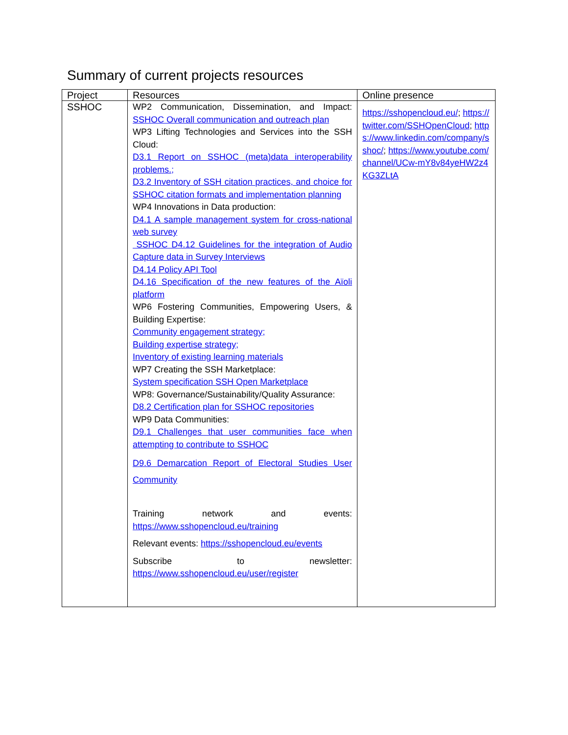Summary of current projects resources
| Project | Resources | Online presence |
| --- | --- | --- |
| SSHOC | WP2 Communication, Dissemination, and Impact: SSHOC Overall communication and outreach plan WP3 Lifting Technologies and Services into the SSH Cloud: D3.1 Report on SSHOC (meta)data interoperability problems.; D3.2 Inventory of SSH citation practices, and choice for SSHOC citation formats and implementation planning WP4 Innovations in Data production: D4.1 A sample management system for cross-national web survey SSHOC D4.12 Guidelines for the integration of Audio Capture data in Survey Interviews D4.14 Policy API Tool D4.16 Specification of the new features of the Aïoli platform WP6 Fostering Communities, Empowering Users, & Building Expertise: Community engagement strategy; Building expertise strategy; Inventory of existing learning materials WP7 Creating the SSH Marketplace: System specification SSH Open Marketplace WP8: Governance/Sustainability/Quality Assurance: D8.2 Certification plan for SSHOC repositories WP9 Data Communities: D9.1 Challenges that user communities face when attempting to contribute to SSHOC D9.6 Demarcation Report of Electoral Studies User Community Training network and events: https://www.sshopencloud.eu/training Relevant events: https://sshopencloud.eu/events Subscribe to newsletter: https://www.sshopencloud.eu/user/register | https://sshopencloud.eu/ ; https://twitter.com/SSHOpenCloud ; https://www.linkedin.com/company/sshoc/ ; https://www.youtube.com/channel/UCw-mY8v84yeHW2z4KG3ZLtA |